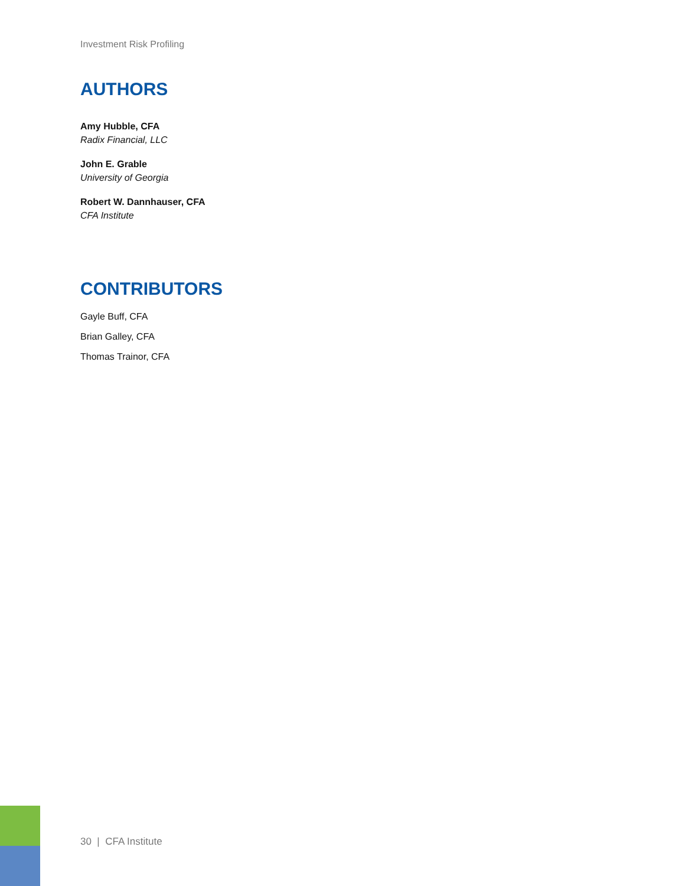Investment Risk Profiling
AUTHORS
Amy Hubble, CFA
Radix Financial, LLC
John E. Grable
University of Georgia
Robert W. Dannhauser, CFA
CFA Institute
CONTRIBUTORS
Gayle Buff, CFA
Brian Galley, CFA
Thomas Trainor, CFA
30 | CFA Institute